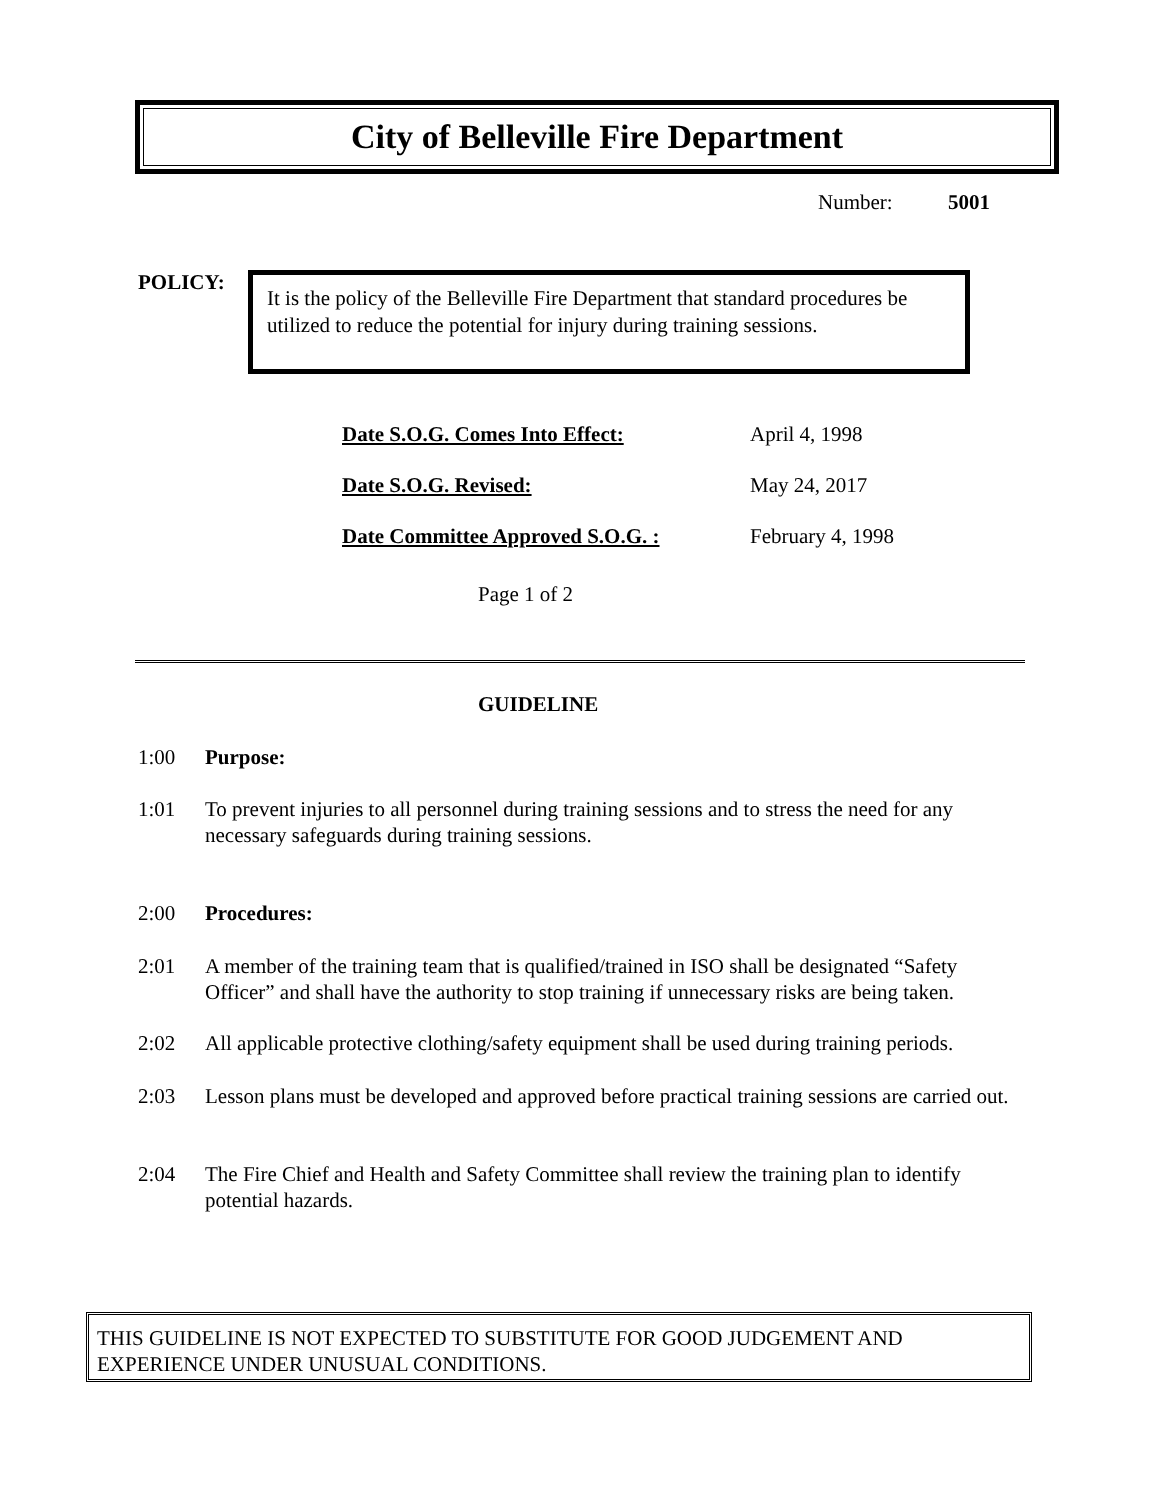City of Belleville Fire Department
Number: 5001
POLICY:
It is the policy of the Belleville Fire Department that standard procedures be utilized to reduce the potential for injury during training sessions.
| Date S.O.G. Comes Into Effect: | April 4, 1998 |
| Date S.O.G. Revised: | May 24, 2017 |
| Date Committee Approved S.O.G. : | February 4, 1998 |
Page 1 of 2
GUIDELINE
1:00 Purpose:
1:01 To prevent injuries to all personnel during training sessions and to stress the need for any necessary safeguards during training sessions.
2:00 Procedures:
2:01 A member of the training team that is qualified/trained in ISO shall be designated “Safety Officer” and shall have the authority to stop training if unnecessary risks are being taken.
2:02 All applicable protective clothing/safety equipment shall be used during training periods.
2:03 Lesson plans must be developed and approved before practical training sessions are carried out.
2:04 The Fire Chief and Health and Safety Committee shall review the training plan to identify potential hazards.
THIS GUIDELINE IS NOT EXPECTED TO SUBSTITUTE FOR GOOD JUDGEMENT AND EXPERIENCE UNDER UNUSUAL CONDITIONS.